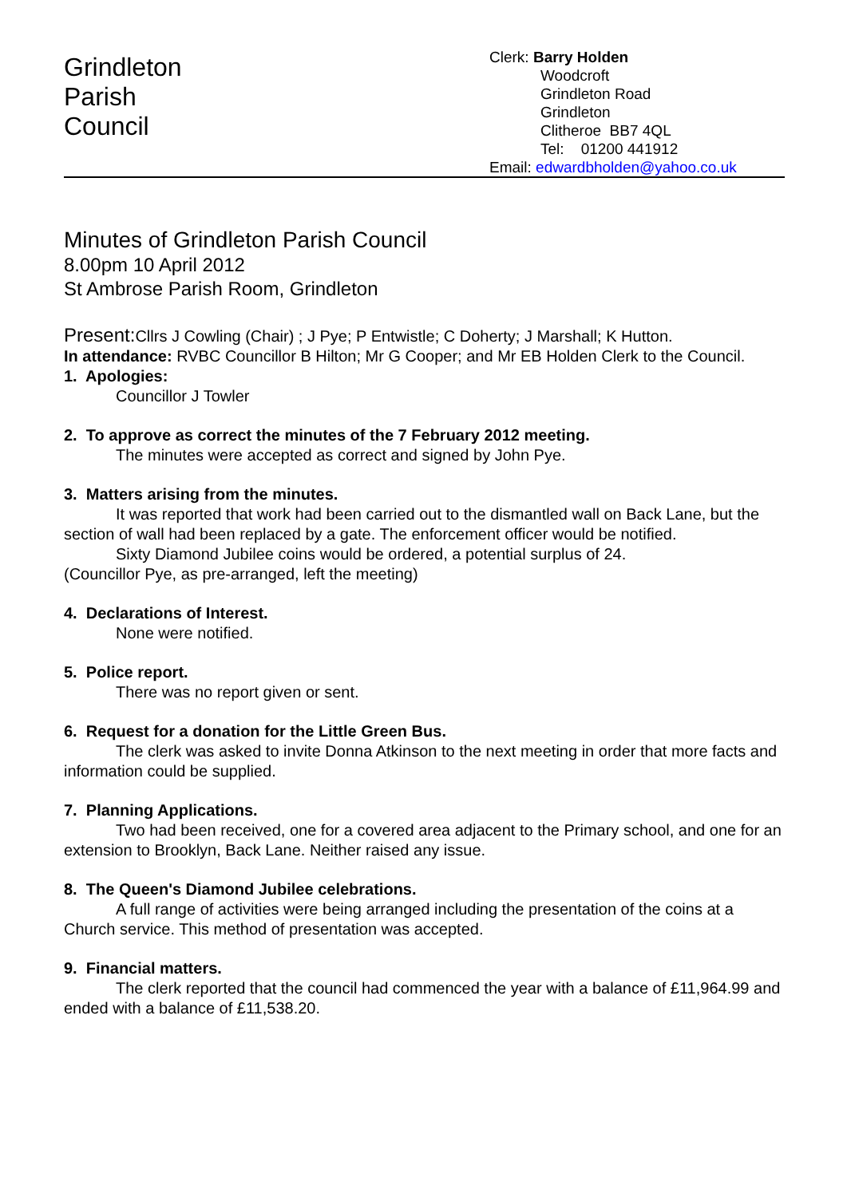Grindleton
Parish
Council
Clerk: Barry Holden
Woodcroft
Grindleton Road
Grindleton
Clitheroe BB7 4QL
Tel: 01200 441912
Email: edwardbholden@yahoo.co.uk
Minutes of Grindleton Parish Council
8.00pm 10 April 2012
St Ambrose Parish Room, Grindleton
Present: Cllrs J Cowling (Chair) ; J Pye; P Entwistle; C Doherty; J Marshall; K Hutton.
In attendance: RVBC Councillor B Hilton; Mr G Cooper; and Mr EB Holden Clerk to the Council.
1. Apologies:
Councillor J Towler
2. To approve as correct the minutes of the 7 February 2012 meeting.
The minutes were accepted as correct and signed by John Pye.
3. Matters arising from the minutes.
It was reported that work had been carried out to the dismantled wall on Back Lane, but the section of wall had been replaced by a gate. The enforcement officer would be notified.
Sixty Diamond Jubilee coins would be ordered, a potential surplus of 24.
(Councillor Pye, as pre-arranged, left the meeting)
4. Declarations of Interest.
None were notified.
5. Police report.
There was no report given or sent.
6. Request for a donation for the Little Green Bus.
The clerk was asked to invite Donna Atkinson to the next meeting in order that more facts and information could be supplied.
7. Planning Applications.
Two had been received, one for a covered area adjacent to the Primary school, and one for an extension to Brooklyn, Back Lane. Neither raised any issue.
8. The Queen's Diamond Jubilee celebrations.
A full range of activities were being arranged including the presentation of the coins at a Church service. This method of presentation was accepted.
9. Financial matters.
The clerk reported that the council had commenced the year with a balance of £11,964.99 and ended with a balance of £11,538.20.